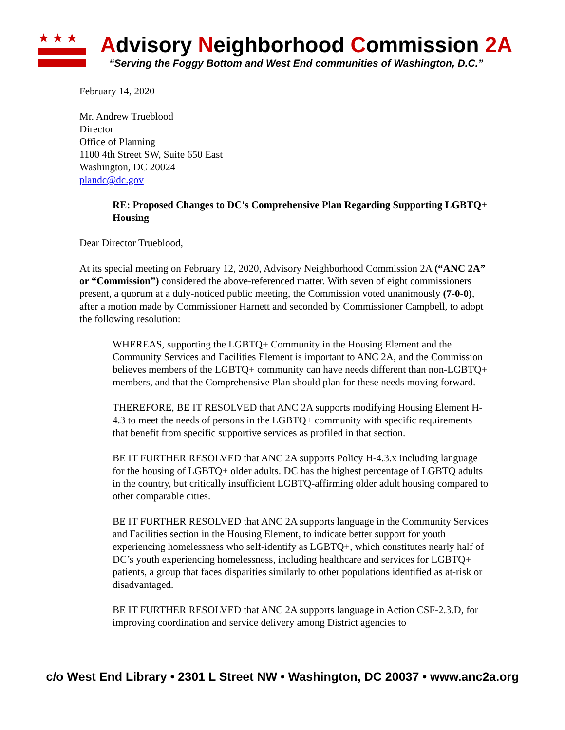★★★
Advisory Neighborhood Commission 2A
“Serving the Foggy Bottom and West End communities of Washington, D.C.”
February 14, 2020
Mr. Andrew Trueblood
Director
Office of Planning
1100 4th Street SW, Suite 650 East
Washington, DC 20024
plandc@dc.gov
RE: Proposed Changes to DC's Comprehensive Plan Regarding Supporting LGBTQ+ Housing
Dear Director Trueblood,
At its special meeting on February 12, 2020, Advisory Neighborhood Commission 2A (“ANC 2A” or “Commission”) considered the above-referenced matter. With seven of eight commissioners present, a quorum at a duly-noticed public meeting, the Commission voted unanimously (7-0-0), after a motion made by Commissioner Harnett and seconded by Commissioner Campbell, to adopt the following resolution:
WHEREAS, supporting the LGBTQ+ Community in the Housing Element and the Community Services and Facilities Element is important to ANC 2A, and the Commission believes members of the LGBTQ+ community can have needs different than non-LGBTQ+ members, and that the Comprehensive Plan should plan for these needs moving forward.
THEREFORE, BE IT RESOLVED that ANC 2A supports modifying Housing Element H-4.3 to meet the needs of persons in the LGBTQ+ community with specific requirements that benefit from specific supportive services as profiled in that section.
BE IT FURTHER RESOLVED that ANC 2A supports Policy H-4.3.x including language for the housing of LGBTQ+ older adults. DC has the highest percentage of LGBTQ adults in the country, but critically insufficient LGBTQ-affirming older adult housing compared to other comparable cities.
BE IT FURTHER RESOLVED that ANC 2A supports language in the Community Services and Facilities section in the Housing Element, to indicate better support for youth experiencing homelessness who self-identify as LGBTQ+, which constitutes nearly half of DC’s youth experiencing homelessness, including healthcare and services for LGBTQ+ patients, a group that faces disparities similarly to other populations identified as at-risk or disadvantaged.
BE IT FURTHER RESOLVED that ANC 2A supports language in Action CSF-2.3.D, for improving coordination and service delivery among District agencies to
c/o West End Library • 2301 L Street NW • Washington, DC 20037 • www.anc2a.org